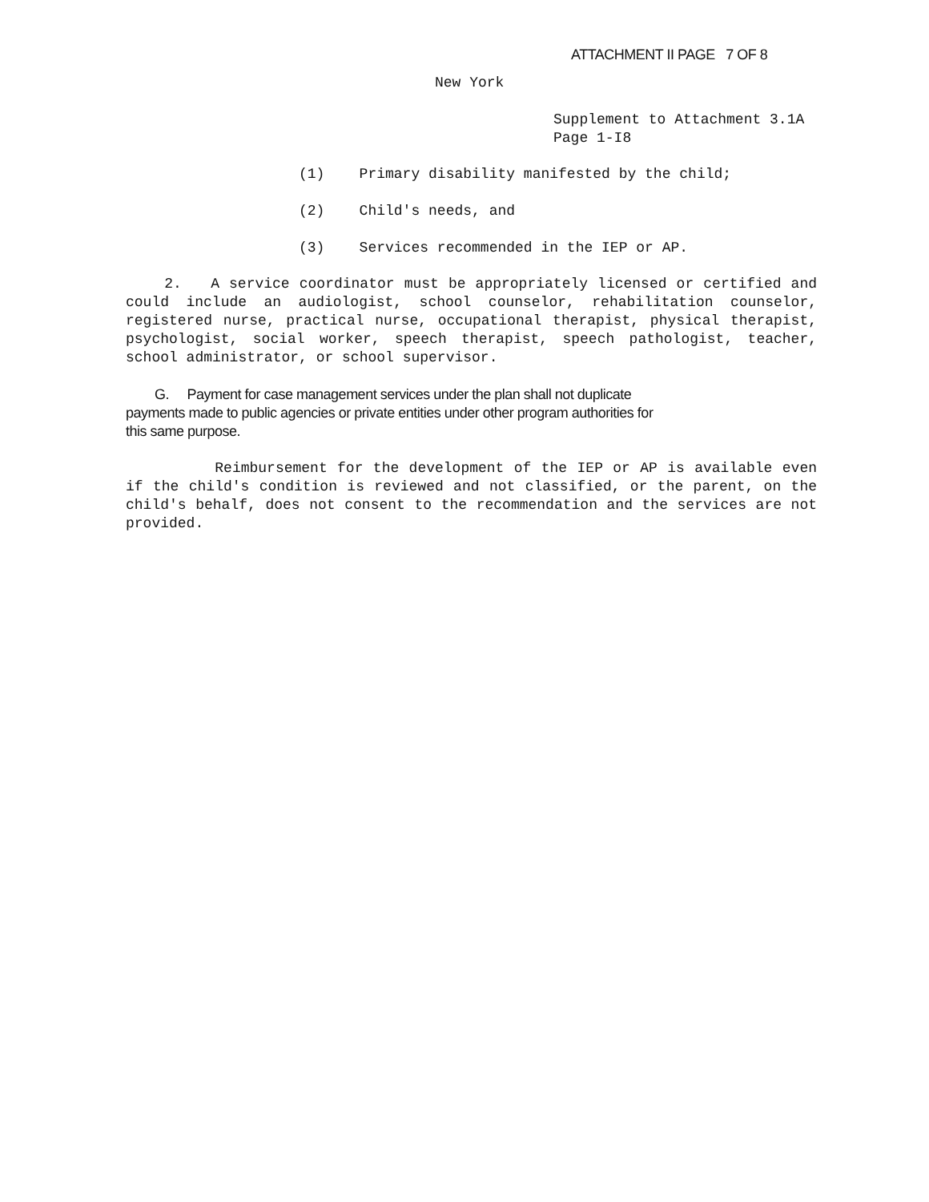ATTACHMENT II PAGE 7 OF 8
New York
Supplement to Attachment 3.1A
Page 1-I8
(1) Primary disability manifested by the child;
(2) Child's needs, and
(3) Services recommended in the IEP or AP.
2. A service coordinator must be appropriately licensed or certified and could include an audiologist, school counselor, rehabilitation counselor, registered nurse, practical nurse, occupational therapist, physical therapist, psychologist, social worker, speech therapist, speech pathologist, teacher, school administrator, or school supervisor.
G. Payment for case management services under the plan shall not duplicate payments made to public agencies or private entities under other program authorities for this same purpose.
Reimbursement for the development of the IEP or AP is available even if the child's condition is reviewed and not classified, or the parent, on the child's behalf, does not consent to the recommendation and the services are not provided.